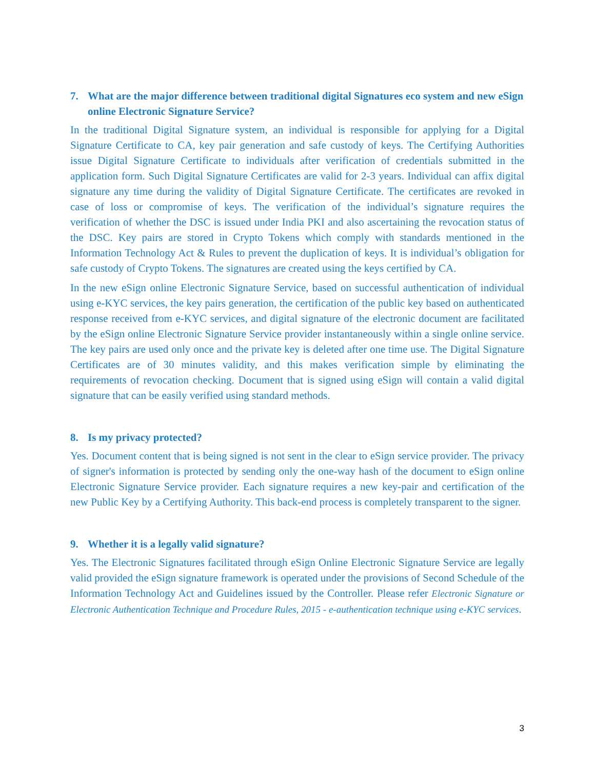7. What are the major difference between traditional digital Signatures eco system and new eSign online Electronic Signature Service?
In the traditional Digital Signature system, an individual is responsible for applying for a Digital Signature Certificate to CA, key pair generation and safe custody of keys. The Certifying Authorities issue Digital Signature Certificate to individuals after verification of credentials submitted in the application form. Such Digital Signature Certificates are valid for 2-3 years. Individual can affix digital signature any time during the validity of Digital Signature Certificate. The certificates are revoked in case of loss or compromise of keys. The verification of the individual’s signature requires the verification of whether the DSC is issued under India PKI and also ascertaining the revocation status of the DSC. Key pairs are stored in Crypto Tokens which comply with standards mentioned in the Information Technology Act & Rules to prevent the duplication of keys. It is individual’s obligation for safe custody of Crypto Tokens. The signatures are created using the keys certified by CA.
In the new eSign online Electronic Signature Service, based on successful authentication of individual using e-KYC services, the key pairs generation, the certification of the public key based on authenticated response received from e-KYC services, and digital signature of the electronic document are facilitated by the eSign online Electronic Signature Service provider instantaneously within a single online service. The key pairs are used only once and the private key is deleted after one time use. The Digital Signature Certificates are of 30 minutes validity, and this makes verification simple by eliminating the requirements of revocation checking. Document that is signed using eSign will contain a valid digital signature that can be easily verified using standard methods.
8. Is my privacy protected?
Yes. Document content that is being signed is not sent in the clear to eSign service provider. The privacy of signer's information is protected by sending only the one-way hash of the document to eSign online Electronic Signature Service provider. Each signature requires a new key-pair and certification of the new Public Key by a Certifying Authority. This back-end process is completely transparent to the signer.
9. Whether it is a legally valid signature?
Yes. The Electronic Signatures facilitated through eSign Online Electronic Signature Service are legally valid provided the eSign signature framework is operated under the provisions of Second Schedule of the Information Technology Act and Guidelines issued by the Controller. Please refer Electronic Signature or Electronic Authentication Technique and Procedure Rules, 2015 - e-authentication technique using e-KYC services.
3